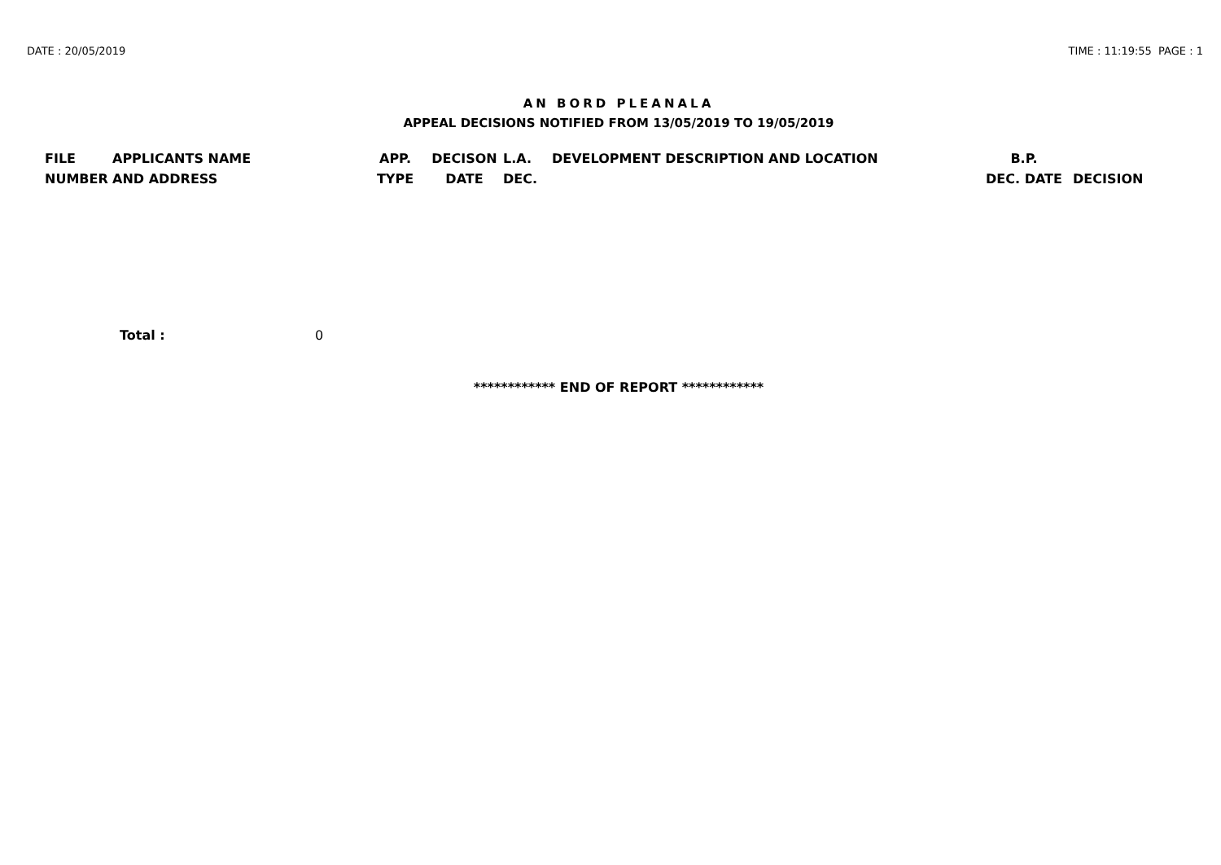DATE : 20/05/2019 TIME : 11:19:55 PAGE : 1
AN BORD PLEANALA
APPEAL DECISIONS NOTIFIED FROM 13/05/2019 TO 19/05/2019
| FILE NUMBER | APPLICANTS NAME AND ADDRESS | APP. TYPE | DECISON DATE | L.A. DEC. | DEVELOPMENT DESCRIPTION AND LOCATION | B.P. DEC. DATE | DECISION |
| --- | --- | --- | --- | --- | --- | --- | --- |
Total : 0
************ END OF REPORT ************